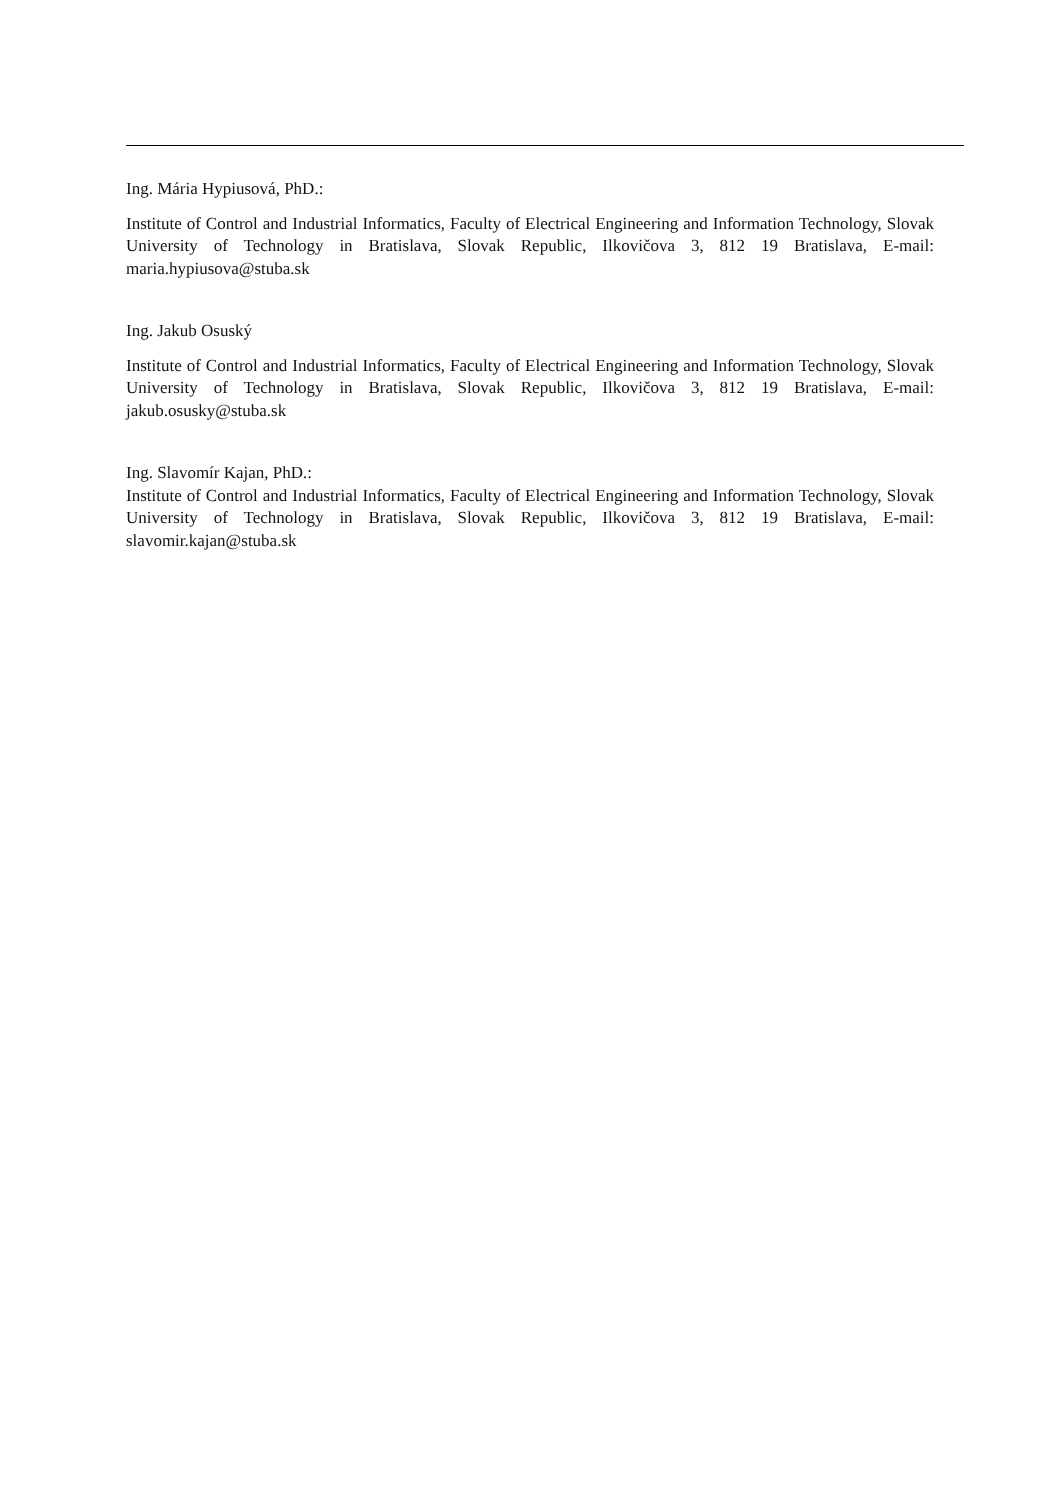Ing. Mária Hypiusová, PhD.:
Institute of Control and Industrial Informatics, Faculty of Electrical Engineering and Information Technology, Slovak University of Technology in Bratislava, Slovak Republic, Ilkovičova 3, 812 19 Bratislava, E-mail: maria.hypiusova@stuba.sk
Ing. Jakub Osuský
Institute of Control and Industrial Informatics, Faculty of Electrical Engineering and Information Technology, Slovak University of Technology in Bratislava, Slovak Republic, Ilkovičova 3, 812 19 Bratislava, E-mail: jakub.osusky@stuba.sk
Ing. Slavomír Kajan, PhD.:
Institute of Control and Industrial Informatics, Faculty of Electrical Engineering and Information Technology, Slovak University of Technology in Bratislava, Slovak Republic, Ilkovičova 3, 812 19 Bratislava, E-mail: slavomir.kajan@stuba.sk